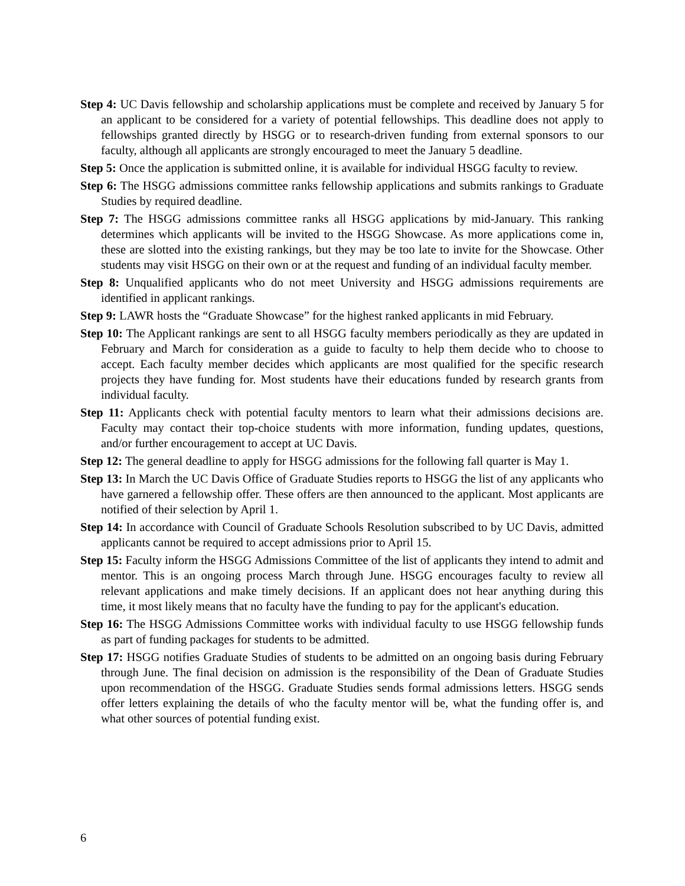Step 4: UC Davis fellowship and scholarship applications must be complete and received by January 5 for an applicant to be considered for a variety of potential fellowships. This deadline does not apply to fellowships granted directly by HSGG or to research-driven funding from external sponsors to our faculty, although all applicants are strongly encouraged to meet the January 5 deadline.
Step 5: Once the application is submitted online, it is available for individual HSGG faculty to review.
Step 6: The HSGG admissions committee ranks fellowship applications and submits rankings to Graduate Studies by required deadline.
Step 7: The HSGG admissions committee ranks all HSGG applications by mid-January. This ranking determines which applicants will be invited to the HSGG Showcase. As more applications come in, these are slotted into the existing rankings, but they may be too late to invite for the Showcase. Other students may visit HSGG on their own or at the request and funding of an individual faculty member.
Step 8: Unqualified applicants who do not meet University and HSGG admissions requirements are identified in applicant rankings.
Step 9: LAWR hosts the “Graduate Showcase” for the highest ranked applicants in mid February.
Step 10: The Applicant rankings are sent to all HSGG faculty members periodically as they are updated in February and March for consideration as a guide to faculty to help them decide who to choose to accept. Each faculty member decides which applicants are most qualified for the specific research projects they have funding for. Most students have their educations funded by research grants from individual faculty.
Step 11: Applicants check with potential faculty mentors to learn what their admissions decisions are. Faculty may contact their top-choice students with more information, funding updates, questions, and/or further encouragement to accept at UC Davis.
Step 12: The general deadline to apply for HSGG admissions for the following fall quarter is May 1.
Step 13: In March the UC Davis Office of Graduate Studies reports to HSGG the list of any applicants who have garnered a fellowship offer. These offers are then announced to the applicant. Most applicants are notified of their selection by April 1.
Step 14: In accordance with Council of Graduate Schools Resolution subscribed to by UC Davis, admitted applicants cannot be required to accept admissions prior to April 15.
Step 15: Faculty inform the HSGG Admissions Committee of the list of applicants they intend to admit and mentor. This is an ongoing process March through June. HSGG encourages faculty to review all relevant applications and make timely decisions. If an applicant does not hear anything during this time, it most likely means that no faculty have the funding to pay for the applicant's education.
Step 16: The HSGG Admissions Committee works with individual faculty to use HSGG fellowship funds as part of funding packages for students to be admitted.
Step 17: HSGG notifies Graduate Studies of students to be admitted on an ongoing basis during February through June. The final decision on admission is the responsibility of the Dean of Graduate Studies upon recommendation of the HSGG. Graduate Studies sends formal admissions letters. HSGG sends offer letters explaining the details of who the faculty mentor will be, what the funding offer is, and what other sources of potential funding exist.
6